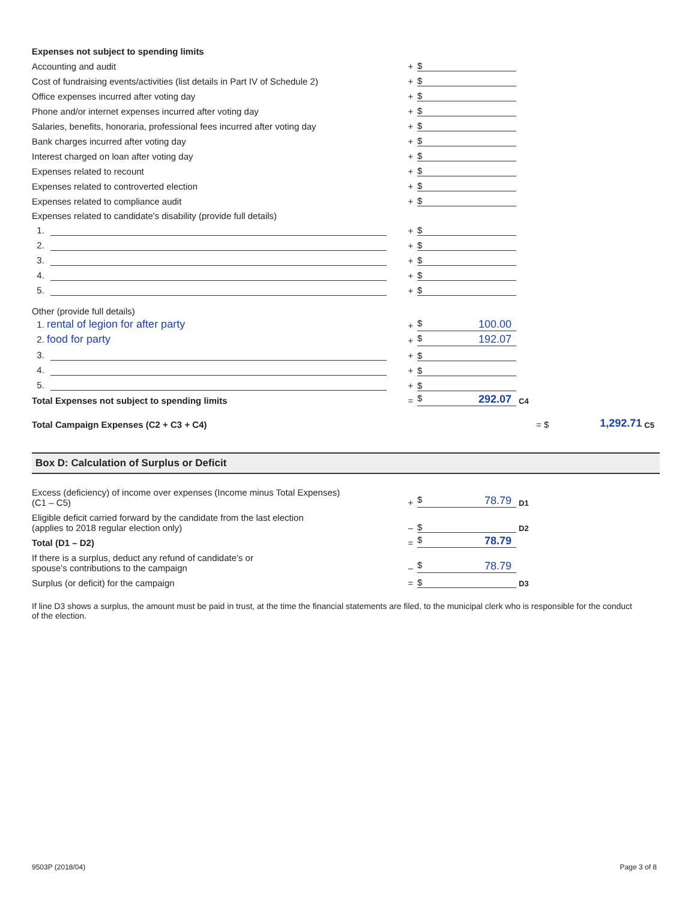| Expenses not subject to spending limits | | | |
| Accounting and audit | + | $ | |
| Cost of fundraising events/activities (list details in Part IV of Schedule 2) | + | $ | |
| Office expenses incurred after voting day | + | $ | |
| Phone and/or internet expenses incurred after voting day | + | $ | |
| Salaries, benefits, honoraria, professional fees incurred after voting day | + | $ | |
| Bank charges incurred after voting day | + | $ | |
| Interest charged on loan after voting day | + | $ | |
| Expenses related to recount | + | $ | |
| Expenses related to controverted election | + | $ | |
| Expenses related to compliance audit | + | $ | |
| Expenses related to candidate's disability (provide full details) | | | |
| 1. | + | $ | |
| 2. | + | $ | |
| 3. | + | $ | |
| 4. | + | $ | |
| 5. | + | $ | |
| Other (provide full details) | | | |
| 1. rental of legion for after party | + | $ 100.00 | |
| 2. food for party | + | $ 192.07 | |
| 3. | + | $ | |
| 4. | + | $ | |
| 5. | + | $ | |
| Total Expenses not subject to spending limits | = | $ 292.07 | C4 |
Total Campaign Expenses (C2 + C3 + C4) = $ 1,292.71 C5
Box D: Calculation of Surplus or Deficit
| Excess (deficiency) of income over expenses (Income minus Total Expenses) (C1 – C5) | + | $ 78.79 | D1 |
| Eligible deficit carried forward by the candidate from the last election (applies to 2018 regular election only) | – | $ | D2 |
| Total (D1 – D2) | = | $ 78.79 | |
| If there is a surplus, deduct any refund of candidate's or spouse's contributions to the campaign | – | $ 78.79 | |
| Surplus (or deficit) for the campaign | = | $ | D3 |
If line D3 shows a surplus, the amount must be paid in trust, at the time the financial statements are filed, to the municipal clerk who is responsible for the conduct of the election.
9503P (2018/04) Page 3 of 8